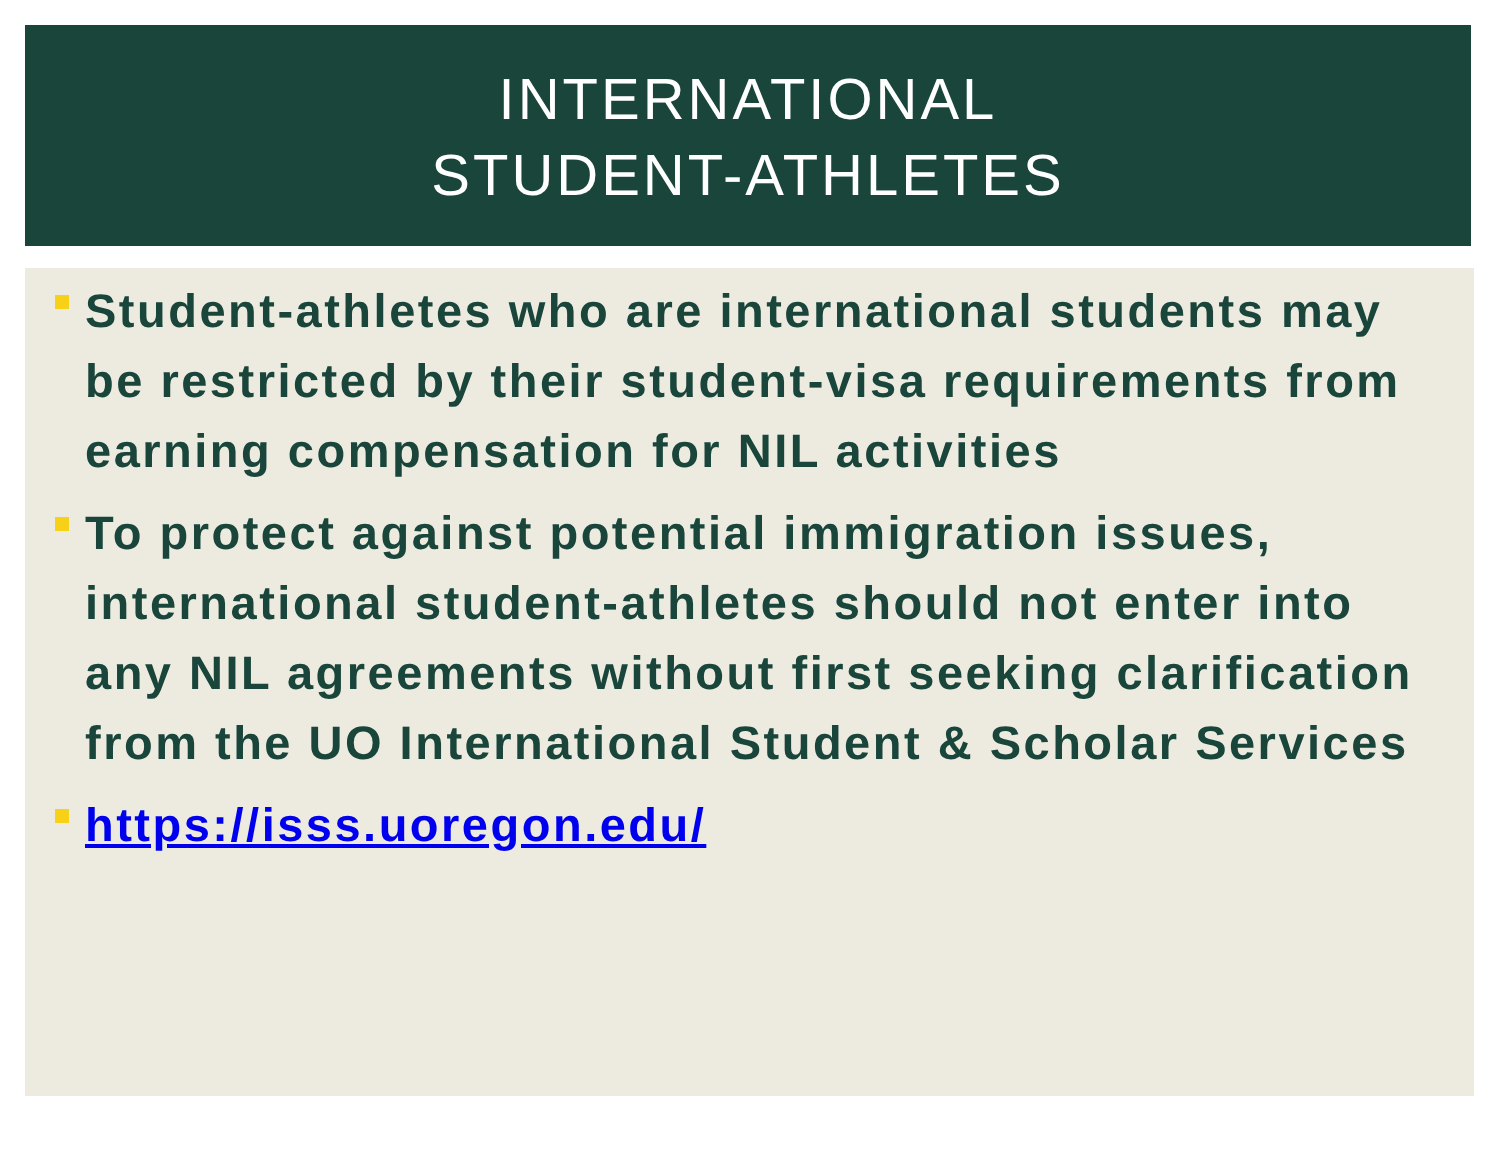INTERNATIONAL
STUDENT-ATHLETES
Student-athletes who are international students may be restricted by their student-visa requirements from earning compensation for NIL activities
To protect against potential immigration issues, international student-athletes should not enter into any NIL agreements without first seeking clarification from the UO International Student & Scholar Services
https://isss.uoregon.edu/